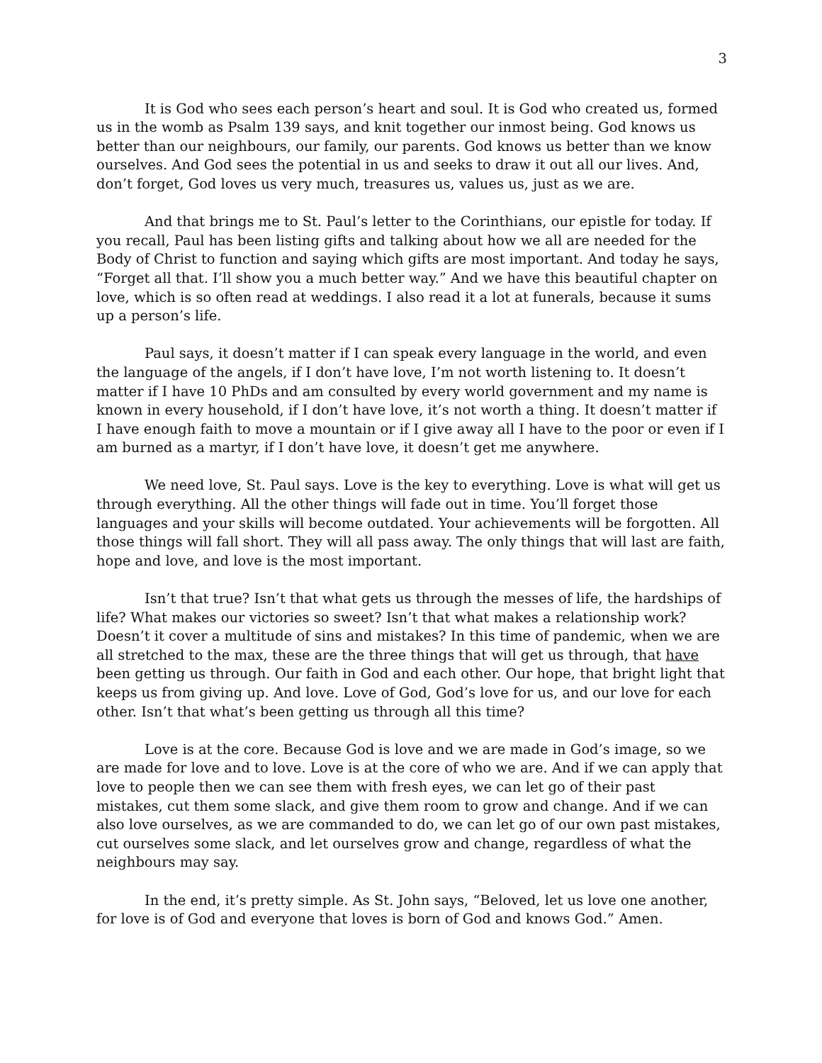3
It is God who sees each person’s heart and soul. It is God who created us, formed us in the womb as Psalm 139 says, and knit together our inmost being. God knows us better than our neighbours, our family, our parents. God knows us better than we know ourselves. And God sees the potential in us and seeks to draw it out all our lives. And, don’t forget, God loves us very much, treasures us, values us, just as we are.
And that brings me to St. Paul’s letter to the Corinthians, our epistle for today. If you recall, Paul has been listing gifts and talking about how we all are needed for the Body of Christ to function and saying which gifts are most important. And today he says, “Forget all that. I’ll show you a much better way.” And we have this beautiful chapter on love, which is so often read at weddings. I also read it a lot at funerals, because it sums up a person’s life.
Paul says, it doesn’t matter if I can speak every language in the world, and even the language of the angels, if I don’t have love, I’m not worth listening to. It doesn’t matter if I have 10 PhDs and am consulted by every world government and my name is known in every household, if I don’t have love, it’s not worth a thing. It doesn’t matter if I have enough faith to move a mountain or if I give away all I have to the poor or even if I am burned as a martyr, if I don’t have love, it doesn’t get me anywhere.
We need love, St. Paul says. Love is the key to everything. Love is what will get us through everything. All the other things will fade out in time. You’ll forget those languages and your skills will become outdated. Your achievements will be forgotten. All those things will fall short. They will all pass away. The only things that will last are faith, hope and love, and love is the most important.
Isn’t that true? Isn’t that what gets us through the messes of life, the hardships of life? What makes our victories so sweet? Isn’t that what makes a relationship work? Doesn’t it cover a multitude of sins and mistakes? In this time of pandemic, when we are all stretched to the max, these are the three things that will get us through, that have been getting us through. Our faith in God and each other. Our hope, that bright light that keeps us from giving up. And love. Love of God, God’s love for us, and our love for each other. Isn’t that what’s been getting us through all this time?
Love is at the core. Because God is love and we are made in God’s image, so we are made for love and to love. Love is at the core of who we are. And if we can apply that love to people then we can see them with fresh eyes, we can let go of their past mistakes, cut them some slack, and give them room to grow and change. And if we can also love ourselves, as we are commanded to do, we can let go of our own past mistakes, cut ourselves some slack, and let ourselves grow and change, regardless of what the neighbours may say.
In the end, it’s pretty simple. As St. John says, “Beloved, let us love one another, for love is of God and everyone that loves is born of God and knows God.” Amen.